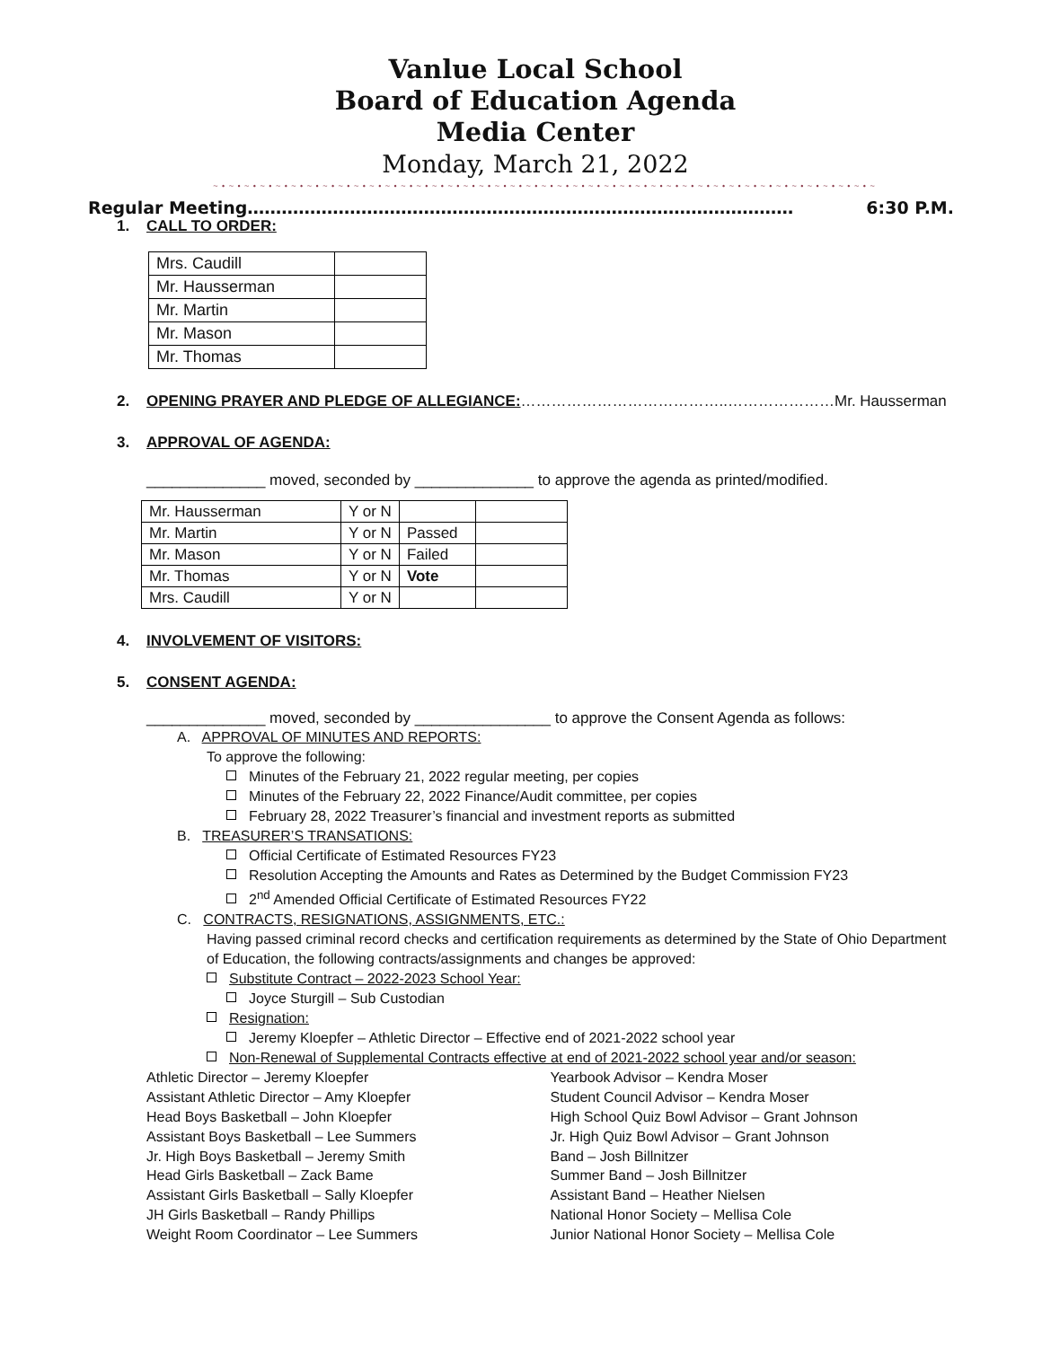Vanlue Local School
Board of Education Agenda
Media Center
Monday, March 21, 2022
~ • ~ • ~ • ~ • ~ • ~ • ~ • ~ • ~ • ~ • ~ • ~ • ~ • ~ • ~ • ~ • ~ • ~ • ~ • ~ • ~ • ~ • ~ • ~ • ~ • ~ • ~ • ~ • ~ • ~ • ~ • ~ • ~ • ~ • ~ • ~ • ~ • ~ • ~ • ~ • ~ • ~ • ~
Regular Meeting…………………………………………………………………………………… 6:30 P.M.
1. CALL TO ORDER:
| Mrs. Caudill | |
| Mr. Hausserman | |
| Mr. Martin | |
| Mr. Mason | |
| Mr. Thomas | |
2. OPENING PRAYER AND PLEDGE OF ALLEGIANCE:…………………………………..…………………Mr. Hausserman
3. APPROVAL OF AGENDA:
______________ moved, seconded by ______________ to approve the agenda as printed/modified.
| Mr. Hausserman | Y or N | | |
| Mr. Martin | Y or N | Passed | |
| Mr. Mason | Y or N | Failed | |
| Mr. Thomas | Y or N | Vote | |
| Mrs. Caudill | Y or N | | |
4. INVOLVEMENT OF VISITORS:
5. CONSENT AGENDA:
______________ moved, seconded by ________________ to approve the Consent Agenda as follows:
A. APPROVAL OF MINUTES AND REPORTS:
To approve the following:
Minutes of the February 21, 2022 regular meeting, per copies
Minutes of the February 22, 2022 Finance/Audit committee, per copies
February 28, 2022 Treasurer’s financial and investment reports as submitted
B. TREASURER’S TRANSATIONS:
Official Certificate of Estimated Resources FY23
Resolution Accepting the Amounts and Rates as Determined by the Budget Commission FY23
2<sup>nd</sup> Amended Official Certificate of Estimated Resources FY22
C. CONTRACTS, RESIGNATIONS, ASSIGNMENTS, ETC.:
Having passed criminal record checks and certification requirements as determined by the State of Ohio Department of Education, the following contracts/assignments and changes be approved:
Substitute Contract – 2022-2023 School Year:
Joyce Sturgill – Sub Custodian
Resignation:
Jeremy Kloepfer – Athletic Director – Effective end of 2021-2022 school year
Non-Renewal of Supplemental Contracts effective at end of 2021-2022 school year and/or season:
Athletic Director – Jeremy Kloepfer
Assistant Athletic Director – Amy Kloepfer
Head Boys Basketball – John Kloepfer
Assistant Boys Basketball – Lee Summers
Jr. High Boys Basketball – Jeremy Smith
Head Girls Basketball – Zack Bame
Assistant Girls Basketball – Sally Kloepfer
JH Girls Basketball – Randy Phillips
Weight Room Coordinator – Lee Summers
Yearbook Advisor – Kendra Moser
Student Council Advisor – Kendra Moser
High School Quiz Bowl Advisor – Grant Johnson
Jr. High Quiz Bowl Advisor – Grant Johnson
Band – Josh Billnitzer
Summer Band – Josh Billnitzer
Assistant Band – Heather Nielsen
National Honor Society – Mellisa Cole
Junior National Honor Society – Mellisa Cole